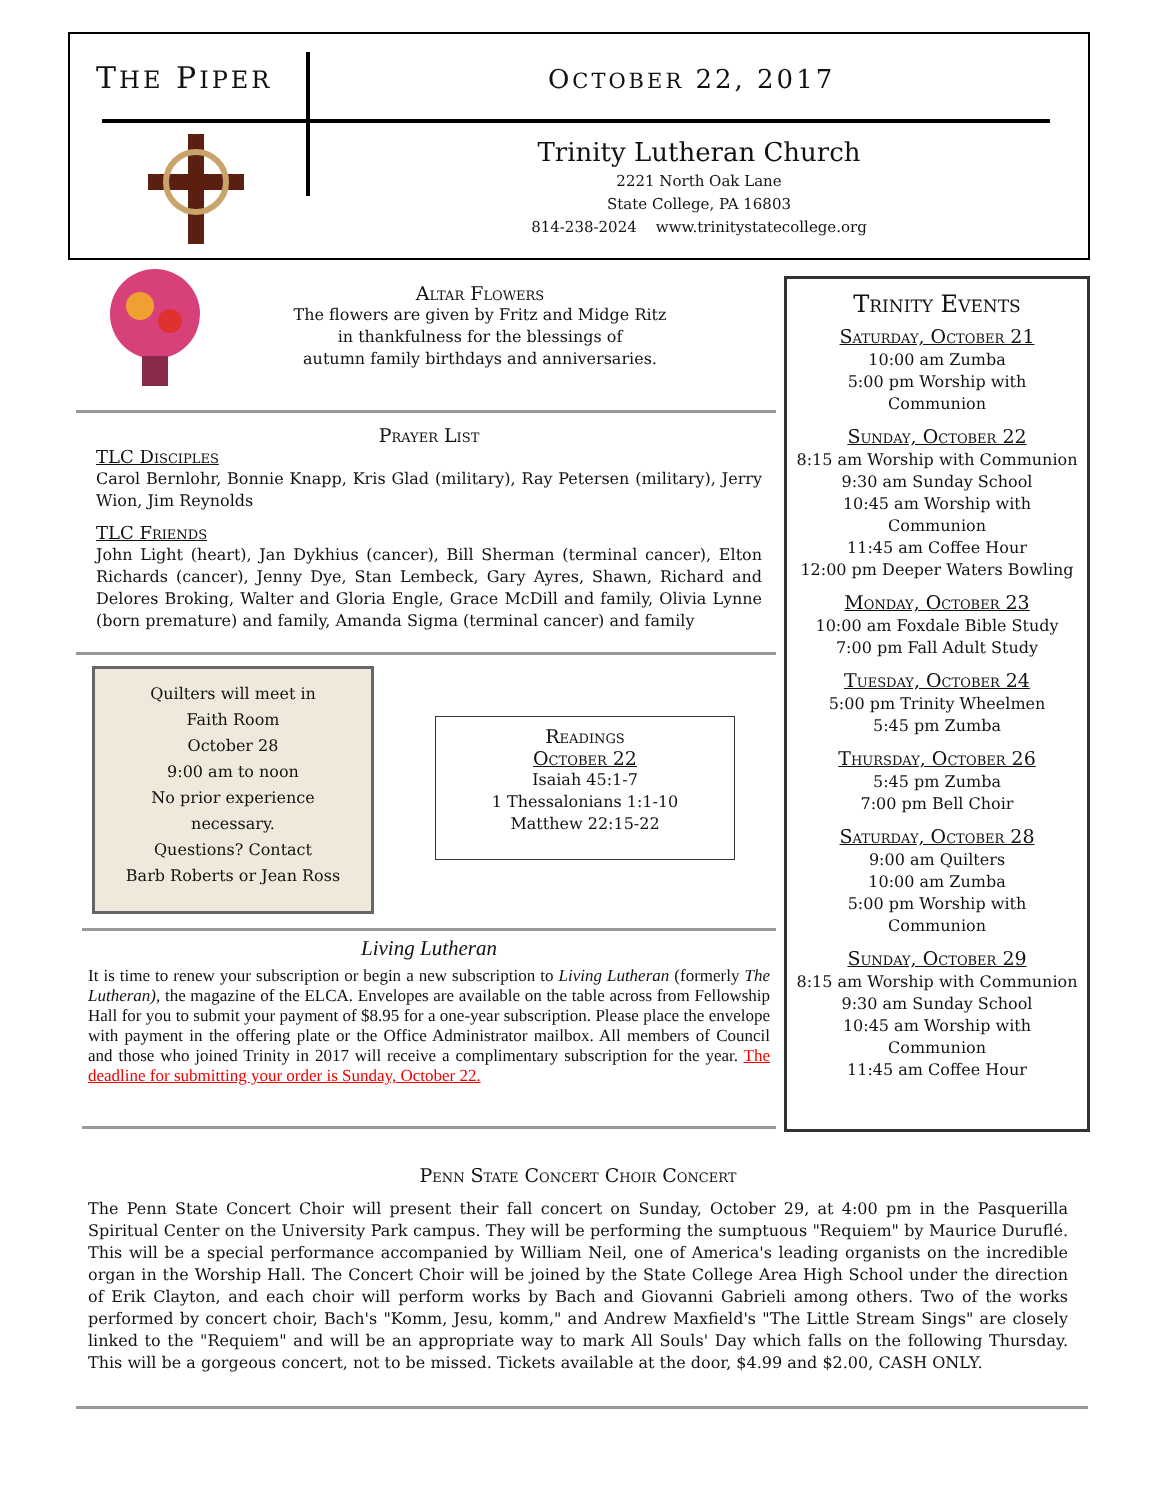THE PIPER OCTOBER 22, 2017
Trinity Lutheran Church
2221 North Oak Lane
State College, PA 16803
814-238-2024 www.trinitystatecollege.org
Altar Flowers
The flowers are given by Fritz and Midge Ritz
in thankfulness for the blessings of
autumn family birthdays and anniversaries.
Prayer List
TLC Disciples
Carol Bernlohr, Bonnie Knapp, Kris Glad (military), Ray Petersen (military), Jerry Wion, Jim Reynolds
TLC Friends
John Light (heart), Jan Dykhius (cancer), Bill Sherman (terminal cancer), Elton Richards (cancer), Jenny Dye, Stan Lembeck, Gary Ayres, Shawn, Richard and Delores Broking, Walter and Gloria Engle, Grace McDill and family, Olivia Lynne (born premature) and family, Amanda Sigma (terminal cancer) and family
Quilters will meet in
Faith Room
October 28
9:00 am to noon
No prior experience
necessary.
Questions? Contact
Barb Roberts or Jean Ross
Readings
October 22
Isaiah 45:1-7
1 Thessalonians 1:1-10
Matthew 22:15-22
Living Lutheran
It is time to renew your subscription or begin a new subscription to Living Lutheran (formerly The Lutheran), the magazine of the ELCA. Envelopes are available on the table across from Fellowship Hall for you to submit your payment of $8.95 for a one-year subscription. Please place the envelope with payment in the offering plate or the Office Administrator mailbox. All members of Council and those who joined Trinity in 2017 will receive a complimentary subscription for the year. The deadline for submitting your order is Sunday, October 22.
Trinity Events
Saturday, October 21
10:00 am Zumba
5:00 pm Worship with
Communion
Sunday, October 22
8:15 am Worship with Communion
9:30 am Sunday School
10:45 am Worship with
Communion
11:45 am Coffee Hour
12:00 pm Deeper Waters Bowling
Monday, October 23
10:00 am Foxdale Bible Study
7:00 pm Fall Adult Study
Tuesday, October 24
5:00 pm Trinity Wheelmen
5:45 pm Zumba
Thursday, October 26
5:45 pm Zumba
7:00 pm Bell Choir
Saturday, October 28
9:00 am Quilters
10:00 am Zumba
5:00 pm Worship with
Communion
Sunday, October 29
8:15 am Worship with Communion
9:30 am Sunday School
10:45 am Worship with
Communion
11:45 am Coffee Hour
Penn State Concert Choir Concert
The Penn State Concert Choir will present their fall concert on Sunday, October 29, at 4:00 pm in the Pasquerilla Spiritual Center on the University Park campus. They will be performing the sumptuous "Requiem" by Maurice Duruflé. This will be a special performance accompanied by William Neil, one of America's leading organists on the incredible organ in the Worship Hall. The Concert Choir will be joined by the State College Area High School under the direction of Erik Clayton, and each choir will perform works by Bach and Giovanni Gabrieli among others. Two of the works performed by concert choir, Bach's "Komm, Jesu, komm," and Andrew Maxfield's "The Little Stream Sings" are closely linked to the "Requiem" and will be an appropriate way to mark All Souls' Day which falls on the following Thursday. This will be a gorgeous concert, not to be missed. Tickets available at the door, $4.99 and $2.00, CASH ONLY.